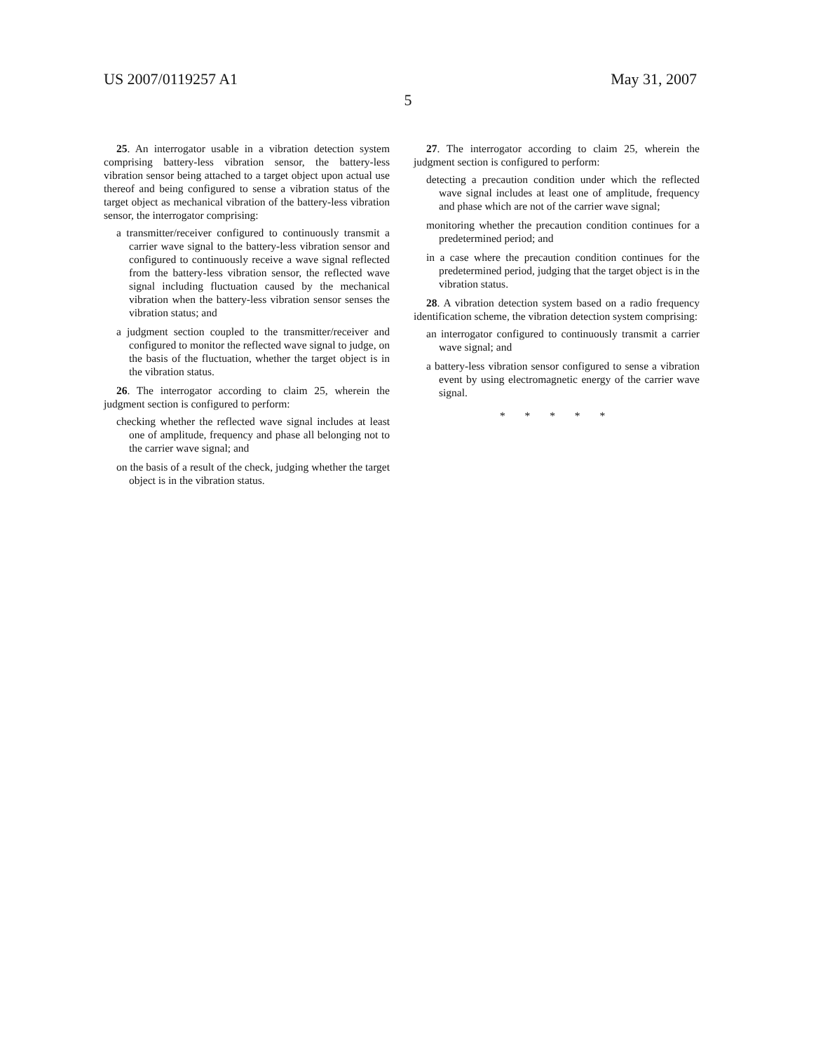US 2007/0119257 A1 May 31, 2007
5
25. An interrogator usable in a vibration detection system comprising battery-less vibration sensor, the battery-less vibration sensor being attached to a target object upon actual use thereof and being configured to sense a vibration status of the target object as mechanical vibration of the battery-less vibration sensor, the interrogator comprising:
a transmitter/receiver configured to continuously transmit a carrier wave signal to the battery-less vibration sensor and configured to continuously receive a wave signal reflected from the battery-less vibration sensor, the reflected wave signal including fluctuation caused by the mechanical vibration when the battery-less vibration sensor senses the vibration status; and
a judgment section coupled to the transmitter/receiver and configured to monitor the reflected wave signal to judge, on the basis of the fluctuation, whether the target object is in the vibration status.
26. The interrogator according to claim 25, wherein the judgment section is configured to perform:
checking whether the reflected wave signal includes at least one of amplitude, frequency and phase all belonging not to the carrier wave signal; and
on the basis of a result of the check, judging whether the target object is in the vibration status.
27. The interrogator according to claim 25, wherein the judgment section is configured to perform:
detecting a precaution condition under which the reflected wave signal includes at least one of amplitude, frequency and phase which are not of the carrier wave signal;
monitoring whether the precaution condition continues for a predetermined period; and
in a case where the precaution condition continues for the predetermined period, judging that the target object is in the vibration status.
28. A vibration detection system based on a radio frequency identification scheme, the vibration detection system comprising:
an interrogator configured to continuously transmit a carrier wave signal; and
a battery-less vibration sensor configured to sense a vibration event by using electromagnetic energy of the carrier wave signal.
* * * * *